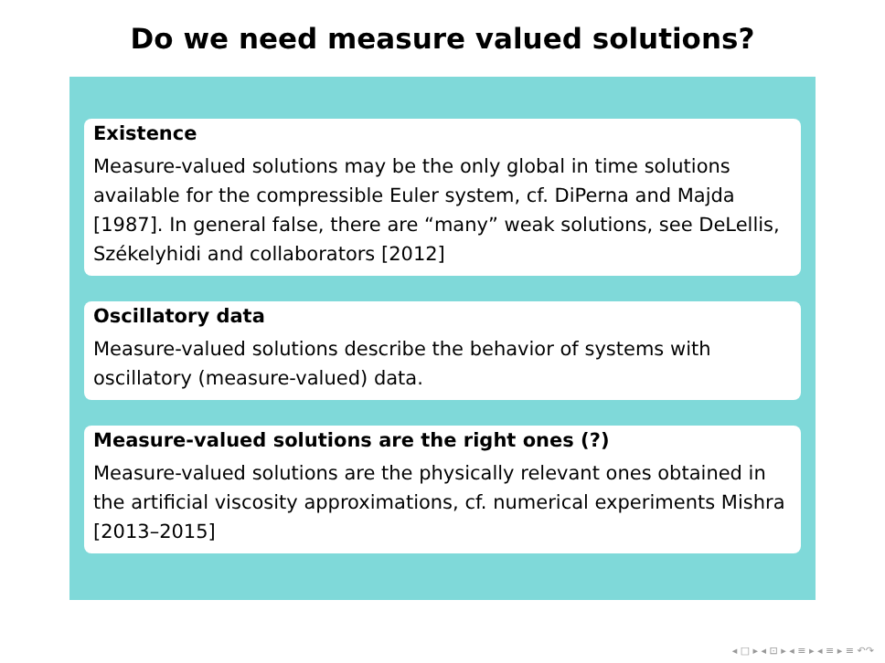Do we need measure valued solutions?
Existence
Measure-valued solutions may be the only global in time solutions available for the compressible Euler system, cf. DiPerna and Majda [1987]. In general false, there are “many” weak solutions, see DeLellis, Székelyhidi and collaborators [2012]
Oscillatory data
Measure-valued solutions describe the behavior of systems with oscillatory (measure-valued) data.
Measure-valued solutions are the right ones (?)
Measure-valued solutions are the physically relevant ones obtained in the artificial viscosity approximations, cf. numerical experiments Mishra [2013–2015]
◂ □ ▸ ◂ ⊡ ▸ ◂ ≡ ▸ ◂ ≡ ▸ ≡ ↶↷